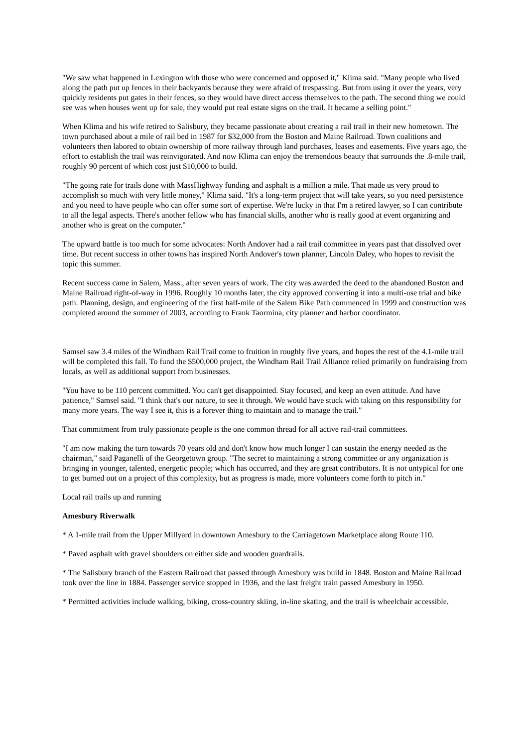"We saw what happened in Lexington with those who were concerned and opposed it," Klima said. "Many people who lived along the path put up fences in their backyards because they were afraid of trespassing. But from using it over the years, very quickly residents put gates in their fences, so they would have direct access themselves to the path. The second thing we could see was when houses went up for sale, they would put real estate signs on the trail. It became a selling point."
When Klima and his wife retired to Salisbury, they became passionate about creating a rail trail in their new hometown. The town purchased about a mile of rail bed in 1987 for $32,000 from the Boston and Maine Railroad. Town coalitions and volunteers then labored to obtain ownership of more railway through land purchases, leases and easements. Five years ago, the effort to establish the trail was reinvigorated. And now Klima can enjoy the tremendous beauty that surrounds the .8-mile trail, roughly 90 percent of which cost just $10,000 to build.
"The going rate for trails done with MassHighway funding and asphalt is a million a mile. That made us very proud to accomplish so much with very little money," Klima said. "It's a long-term project that will take years, so you need persistence and you need to have people who can offer some sort of expertise. We're lucky in that I'm a retired lawyer, so I can contribute to all the legal aspects. There's another fellow who has financial skills, another who is really good at event organizing and another who is great on the computer."
The upward battle is too much for some advocates: North Andover had a rail trail committee in years past that dissolved over time. But recent success in other towns has inspired North Andover's town planner, Lincoln Daley, who hopes to revisit the topic this summer.
Recent success came in Salem, Mass., after seven years of work. The city was awarded the deed to the abandoned Boston and Maine Railroad right-of-way in 1996. Roughly 10 months later, the city approved converting it into a multi-use trial and bike path. Planning, design, and engineering of the first half-mile of the Salem Bike Path commenced in 1999 and construction was completed around the summer of 2003, according to Frank Taormina, city planner and harbor coordinator.
Samsel saw 3.4 miles of the Windham Rail Trail come to fruition in roughly five years, and hopes the rest of the 4.1-mile trail will be completed this fall. To fund the $500,000 project, the Windham Rail Trail Alliance relied primarily on fundraising from locals, as well as additional support from businesses.
"You have to be 110 percent committed. You can't get disappointed. Stay focused, and keep an even attitude. And have patience," Samsel said. "I think that's our nature, to see it through. We would have stuck with taking on this responsibility for many more years. The way I see it, this is a forever thing to maintain and to manage the trail."
That commitment from truly passionate people is the one common thread for all active rail-trail committees.
"I am now making the turn towards 70 years old and don't know how much longer I can sustain the energy needed as the chairman," said Paganelli of the Georgetown group. "The secret to maintaining a strong committee or any organization is bringing in younger, talented, energetic people; which has occurred, and they are great contributors. It is not untypical for one to get burned out on a project of this complexity, but as progress is made, more volunteers come forth to pitch in."
Local rail trails up and running
Amesbury Riverwalk
* A 1-mile trail from the Upper Millyard in downtown Amesbury to the Carriagetown Marketplace along Route 110.
* Paved asphalt with gravel shoulders on either side and wooden guardrails.
* The Salisbury branch of the Eastern Railroad that passed through Amesbury was build in 1848. Boston and Maine Railroad took over the line in 1884. Passenger service stopped in 1936, and the last freight train passed Amesbury in 1950.
* Permitted activities include walking, biking, cross-country skiing, in-line skating, and the trail is wheelchair accessible.